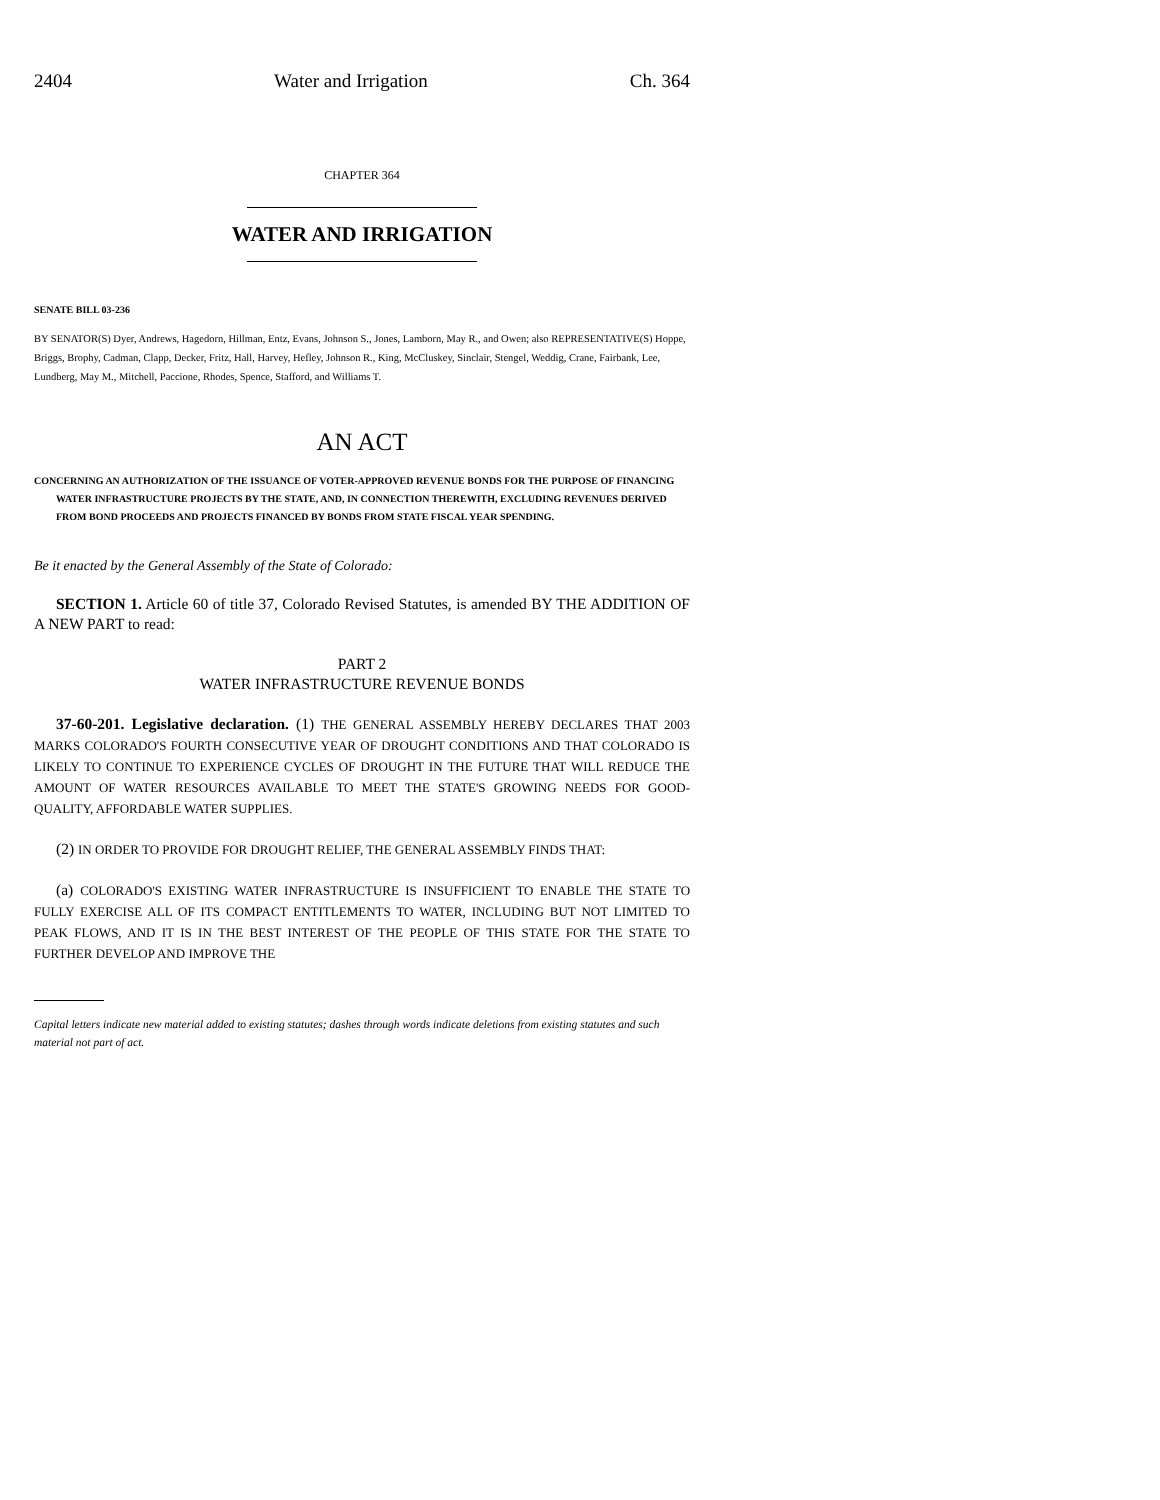2404 Water and Irrigation Ch. 364
CHAPTER 364
WATER AND IRRIGATION
SENATE BILL 03-236
BY SENATOR(S) Dyer, Andrews, Hagedorn, Hillman, Entz, Evans, Johnson S., Jones, Lamborn, May R., and Owen; also REPRESENTATIVE(S) Hoppe, Briggs, Brophy, Cadman, Clapp, Decker, Fritz, Hall, Harvey, Hefley, Johnson R., King, McCluskey, Sinclair, Stengel, Weddig, Crane, Fairbank, Lee, Lundberg, May M., Mitchell, Paccione, Rhodes, Spence, Stafford, and Williams T.
AN ACT
CONCERNING AN AUTHORIZATION OF THE ISSUANCE OF VOTER-APPROVED REVENUE BONDS FOR THE PURPOSE OF FINANCING WATER INFRASTRUCTURE PROJECTS BY THE STATE, AND, IN CONNECTION THEREWITH, EXCLUDING REVENUES DERIVED FROM BOND PROCEEDS AND PROJECTS FINANCED BY BONDS FROM STATE FISCAL YEAR SPENDING.
Be it enacted by the General Assembly of the State of Colorado:
SECTION 1. Article 60 of title 37, Colorado Revised Statutes, is amended BY THE ADDITION OF A NEW PART to read:
PART 2
WATER INFRASTRUCTURE REVENUE BONDS
37-60-201. Legislative declaration. (1) THE GENERAL ASSEMBLY HEREBY DECLARES THAT 2003 MARKS COLORADO'S FOURTH CONSECUTIVE YEAR OF DROUGHT CONDITIONS AND THAT COLORADO IS LIKELY TO CONTINUE TO EXPERIENCE CYCLES OF DROUGHT IN THE FUTURE THAT WILL REDUCE THE AMOUNT OF WATER RESOURCES AVAILABLE TO MEET THE STATE'S GROWING NEEDS FOR GOOD-QUALITY, AFFORDABLE WATER SUPPLIES.
(2) IN ORDER TO PROVIDE FOR DROUGHT RELIEF, THE GENERAL ASSEMBLY FINDS THAT:
(a) COLORADO'S EXISTING WATER INFRASTRUCTURE IS INSUFFICIENT TO ENABLE THE STATE TO FULLY EXERCISE ALL OF ITS COMPACT ENTITLEMENTS TO WATER, INCLUDING BUT NOT LIMITED TO PEAK FLOWS, AND IT IS IN THE BEST INTEREST OF THE PEOPLE OF THIS STATE FOR THE STATE TO FURTHER DEVELOP AND IMPROVE THE
Capital letters indicate new material added to existing statutes; dashes through words indicate deletions from existing statutes and such material not part of act.